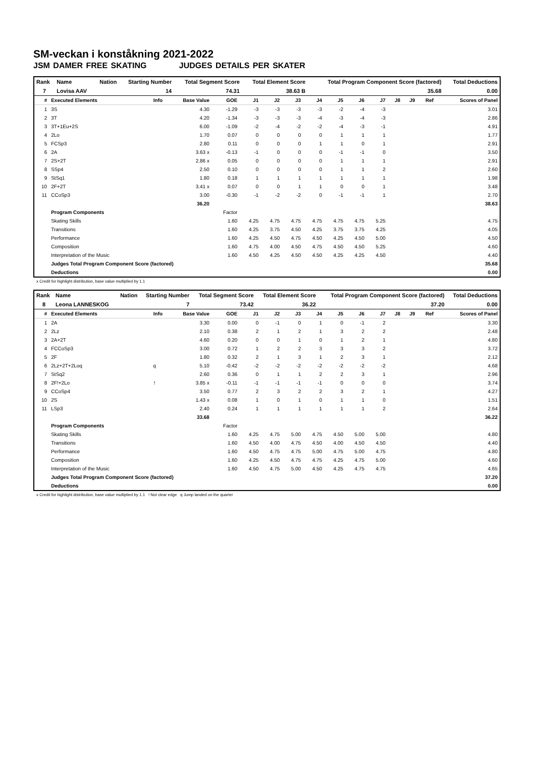SM-veckan i konståkning 2021-2022
JSM DAMER FREE SKATING JUDGES DETAILS PER SKATER
| Rank | Name | Nation | Starting Number | Total Segment Score | Total Element Score | Total Program Component Score (factored) | Total Deductions |
| --- | --- | --- | --- | --- | --- | --- | --- |
| 7 | Lovisa AAV | | 14 | 74.31 | 38.63 B | 35.68 | 0.00 |
| # | Executed Elements | Info | Base Value | GOE | J1 | J2 | J3 | J4 | J5 | J6 | J7 | J8 | J9 | Ref | Scores of Panel |
| --- | --- | --- | --- | --- | --- | --- | --- | --- | --- | --- | --- | --- | --- | --- | --- |
| 1 | 3S | | 4.30 | -1.29 | -3 | -3 | -3 | -3 | -2 | -4 | -3 | | | | 3.01 |
| 2 | 3T | | 4.20 | -1.34 | -3 | -3 | -3 | -4 | -3 | -4 | -3 | | | | 2.86 |
| 3 | 3T+1Eu+2S | | 6.00 | -1.09 | -2 | -4 | -2 | -2 | -4 | -3 | -1 | | | | 4.91 |
| 4 | 2Lo | | 1.70 | 0.07 | 0 | 0 | 0 | 0 | 1 | 1 | 1 | | | | 1.77 |
| 5 | FCSp3 | | 2.80 | 0.11 | 0 | 0 | 0 | 1 | 1 | 0 | 1 | | | | 2.91 |
| 6 | 2A | | 3.63 x | -0.13 | -1 | 0 | 0 | 0 | -1 | -1 | 0 | | | | 3.50 |
| 7 | 2S+2T | | 2.86 x | 0.05 | 0 | 0 | 0 | 0 | 1 | 1 | 1 | | | | 2.91 |
| 8 | SSp4 | | 2.50 | 0.10 | 0 | 0 | 0 | 0 | 1 | 1 | 2 | | | | 2.60 |
| 9 | StSq1 | | 1.80 | 0.18 | 1 | 1 | 1 | 1 | 1 | 1 | 1 | | | | 1.98 |
| 10 | 2F+2T | | 3.41 x | 0.07 | 0 | 0 | 1 | 1 | 0 | 0 | 1 | | | | 3.48 |
| 11 | CCoSp3 | | 3.00 | -0.30 | -1 | -2 | -2 | 0 | -1 | -1 | 1 | | | | 2.70 |
| | | | 36.20 | | | | | | | | | | | | 38.63 |
| | Program Components | | | Factor | | | | | | | | | | | |
| | Skating Skills | | | 1.60 | 4.25 | 4.75 | 4.75 | 4.75 | 4.75 | 4.75 | 5.25 | | | | 4.75 |
| | Transitions | | | 1.60 | 4.25 | 3.75 | 4.50 | 4.25 | 3.75 | 3.75 | 4.25 | | | | 4.05 |
| | Performance | | | 1.60 | 4.25 | 4.50 | 4.75 | 4.50 | 4.25 | 4.50 | 5.00 | | | | 4.50 |
| | Composition | | | 1.60 | 4.75 | 4.00 | 4.50 | 4.75 | 4.50 | 4.50 | 5.25 | | | | 4.60 |
| | Interpretation of the Music | | | 1.60 | 4.50 | 4.25 | 4.50 | 4.50 | 4.25 | 4.25 | 4.50 | | | | 4.40 |
| | Judges Total Program Component Score (factored) | | | | | | | | | | | | | | 35.68 |
| | Deductions | | | | | | | | | | | | | | 0.00 |
x Credit for highlight distribution, base value multiplied by 1.1
| Rank | Name | Nation | Starting Number | Total Segment Score | Total Element Score | Total Program Component Score (factored) | Total Deductions |
| --- | --- | --- | --- | --- | --- | --- | --- |
| 8 | Leona LANNESKOG | | 7 | 73.42 | 36.22 | 37.20 | 0.00 |
| # | Executed Elements | Info | Base Value | GOE | J1 | J2 | J3 | J4 | J5 | J6 | J7 | J8 | J9 | Ref | Scores of Panel |
| --- | --- | --- | --- | --- | --- | --- | --- | --- | --- | --- | --- | --- | --- | --- | --- |
| 1 | 2A | | 3.30 | 0.00 | 0 | -1 | 0 | 1 | 0 | -1 | 2 | | | | 3.30 |
| 2 | 2Lz | | 2.10 | 0.38 | 2 | 1 | 2 | 1 | 3 | 2 | 2 | | | | 2.48 |
| 3 | 2A+2T | | 4.60 | 0.20 | 0 | 0 | 1 | 0 | 1 | 2 | 1 | | | | 4.80 |
| 4 | FCCoSp3 | | 3.00 | 0.72 | 1 | 2 | 2 | 3 | 3 | 3 | 2 | | | | 3.72 |
| 5 | 2F | | 1.80 | 0.32 | 2 | 1 | 3 | 1 | 2 | 3 | 1 | | | | 2.12 |
| 6 | 2Lz+2T+2Loq | q | 5.10 | -0.42 | -2 | -2 | -2 | -2 | -2 | -2 | -2 | | | | 4.68 |
| 7 | StSq2 | | 2.60 | 0.36 | 0 | 1 | 1 | 2 | 2 | 3 | 1 | | | | 2.96 |
| 8 | 2F!+2Lo | ! | 3.85 x | -0.11 | -1 | -1 | -1 | -1 | 0 | 0 | 0 | | | | 3.74 |
| 9 | CCoSp4 | | 3.50 | 0.77 | 2 | 3 | 2 | 2 | 3 | 2 | 1 | | | | 4.27 |
| 10 | 2S | | 1.43 x | 0.08 | 1 | 0 | 1 | 0 | 1 | 1 | 0 | | | | 1.51 |
| 11 | LSp3 | | 2.40 | 0.24 | 1 | 1 | 1 | 1 | 1 | 1 | 2 | | | | 2.64 |
| | | | 33.68 | | | | | | | | | | | | 36.22 |
| | Program Components | | | Factor | | | | | | | | | | | |
| | Skating Skills | | | 1.60 | 4.25 | 4.75 | 5.00 | 4.75 | 4.50 | 5.00 | 5.00 | | | | 4.80 |
| | Transitions | | | 1.60 | 4.50 | 4.00 | 4.75 | 4.50 | 4.00 | 4.50 | 4.50 | | | | 4.40 |
| | Performance | | | 1.60 | 4.50 | 4.75 | 4.75 | 5.00 | 4.75 | 5.00 | 4.75 | | | | 4.80 |
| | Composition | | | 1.60 | 4.25 | 4.50 | 4.75 | 4.75 | 4.25 | 4.75 | 5.00 | | | | 4.60 |
| | Interpretation of the Music | | | 1.60 | 4.50 | 4.75 | 5.00 | 4.50 | 4.25 | 4.75 | 4.75 | | | | 4.65 |
| | Judges Total Program Component Score (factored) | | | | | | | | | | | | | | 37.20 |
| | Deductions | | | | | | | | | | | | | | 0.00 |
x Credit for highlight distribution, base value multiplied by 1.1 ! Not clear edge q Jump landed on the quarter